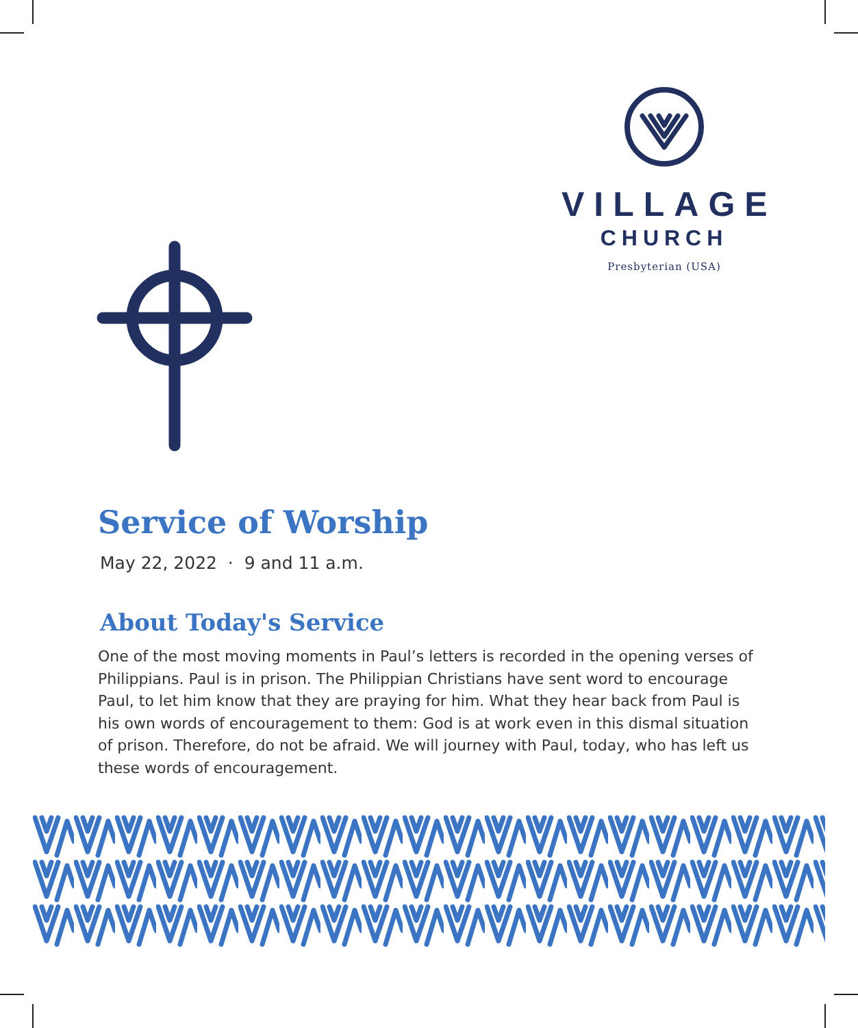VILLAGE
CHURCH
Presbyterian (USA)
Service of Worship
May 22, 2022 · 9 and 11 a.m.
About Today's Service
One of the most moving moments in Paul’s letters is recorded in the opening verses of Philippians. Paul is in prison. The Philippian Christians have sent word to encourage Paul, to let him know that they are praying for him. What they hear back from Paul is his own words of encouragement to them: God is at work even in this dismal situation of prison. Therefore, do not be afraid. We will journey with Paul, today, who has left us these words of encouragement.